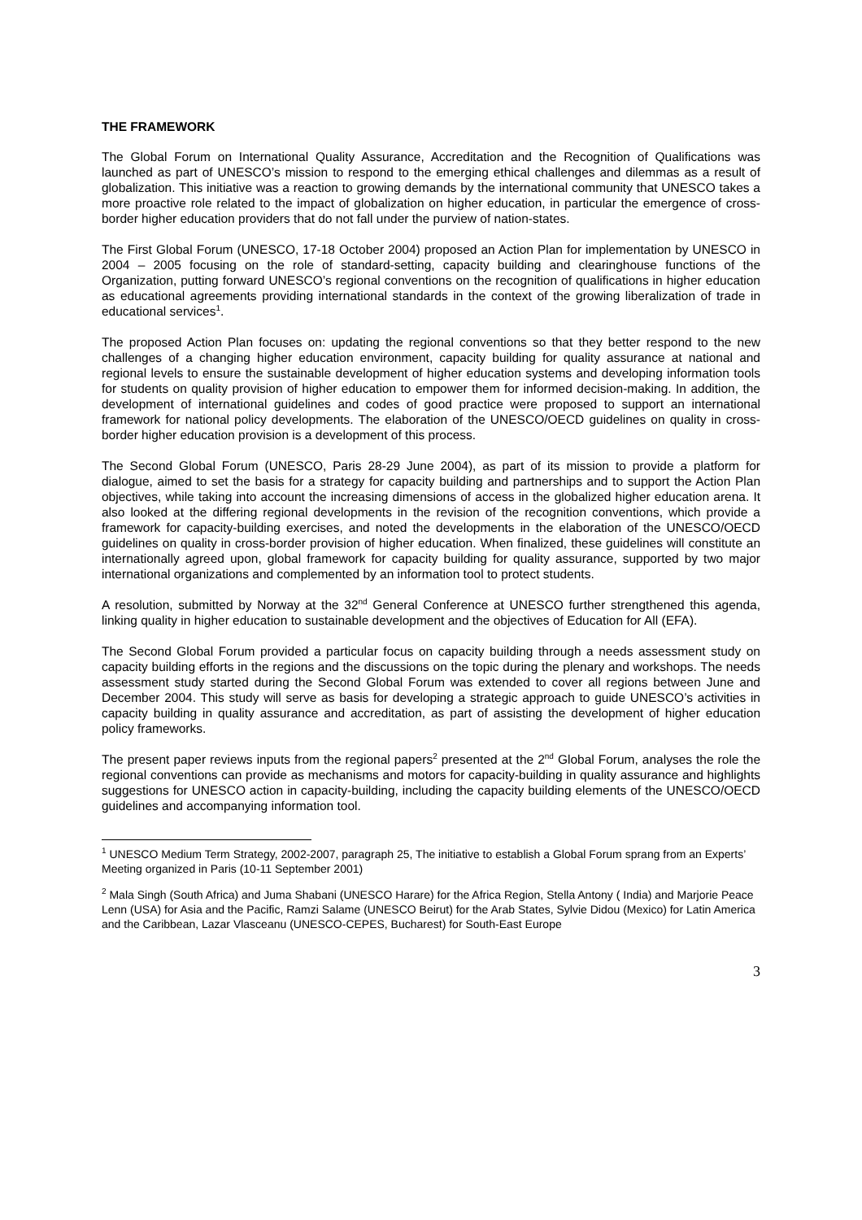THE FRAMEWORK
The Global Forum on International Quality Assurance, Accreditation and the Recognition of Qualifications was launched as part of UNESCO’s mission to respond to the emerging ethical challenges and dilemmas as a result of globalization. This initiative was a reaction to growing demands by the international community that UNESCO takes a more proactive role related to the impact of globalization on higher education, in particular the emergence of cross-border higher education providers that do not fall under the purview of nation-states.
The First Global Forum (UNESCO, 17-18 October 2004) proposed an Action Plan for implementation by UNESCO in 2004 – 2005 focusing on the role of standard-setting, capacity building and clearinghouse functions of the Organization, putting forward UNESCO’s regional conventions on the recognition of qualifications in higher education as educational agreements providing international standards in the context of the growing liberalization of trade in educational services<sup>1</sup>.
The proposed Action Plan focuses on: updating the regional conventions so that they better respond to the new challenges of a changing higher education environment, capacity building for quality assurance at national and regional levels to ensure the sustainable development of higher education systems and developing information tools for students on quality provision of higher education to empower them for informed decision-making. In addition, the development of international guidelines and codes of good practice were proposed to support an international framework for national policy developments. The elaboration of the UNESCO/OECD guidelines on quality in cross-border higher education provision is a development of this process.
The Second Global Forum (UNESCO, Paris 28-29 June 2004), as part of its mission to provide a platform for dialogue, aimed to set the basis for a strategy for capacity building and partnerships and to support the Action Plan objectives, while taking into account the increasing dimensions of access in the globalized higher education arena. It also looked at the differing regional developments in the revision of the recognition conventions, which provide a framework for capacity-building exercises, and noted the developments in the elaboration of the UNESCO/OECD guidelines on quality in cross-border provision of higher education. When finalized, these guidelines will constitute an internationally agreed upon, global framework for capacity building for quality assurance, supported by two major international organizations and complemented by an information tool to protect students.
A resolution, submitted by Norway at the 32<sup>nd</sup> General Conference at UNESCO further strengthened this agenda, linking quality in higher education to sustainable development and the objectives of Education for All (EFA).
The Second Global Forum provided a particular focus on capacity building through a needs assessment study on capacity building efforts in the regions and the discussions on the topic during the plenary and workshops. The needs assessment study started during the Second Global Forum was extended to cover all regions between June and December 2004. This study will serve as basis for developing a strategic approach to guide UNESCO’s activities in capacity building in quality assurance and accreditation, as part of assisting the development of higher education policy frameworks.
The present paper reviews inputs from the regional papers<sup>2</sup> presented at the 2<sup>nd</sup> Global Forum, analyses the role the regional conventions can provide as mechanisms and motors for capacity-building in quality assurance and highlights suggestions for UNESCO action in capacity-building, including the capacity building elements of the UNESCO/OECD guidelines and accompanying information tool.
<sup>1</sup> UNESCO Medium Term Strategy, 2002-2007, paragraph 25, The initiative to establish a Global Forum sprang from an Experts’ Meeting organized in Paris (10-11 September 2001)
<sup>2</sup> Mala Singh (South Africa) and Juma Shabani (UNESCO Harare) for the Africa Region, Stella Antony ( India) and Marjorie Peace Lenn (USA) for Asia and the Pacific, Ramzi Salame (UNESCO Beirut) for the Arab States, Sylvie Didou (Mexico) for Latin America and the Caribbean, Lazar Vlasceanu (UNESCO-CEPES, Bucharest) for South-East Europe
3